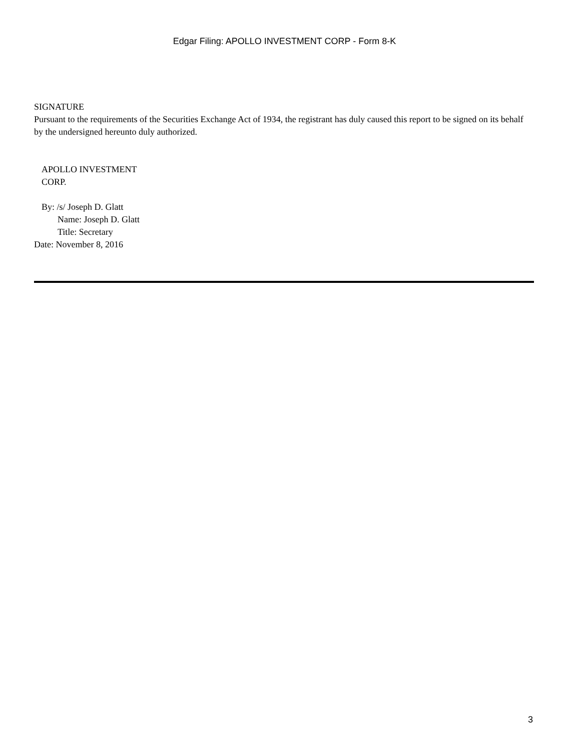Edgar Filing: APOLLO INVESTMENT CORP - Form 8-K
SIGNATURE
Pursuant to the requirements of the Securities Exchange Act of 1934, the registrant has duly caused this report to be signed on its behalf by the undersigned hereunto duly authorized.
APOLLO INVESTMENT
CORP.
By: /s/ Joseph D. Glatt
Name: Joseph D. Glatt
Title: Secretary
Date: November 8, 2016
3